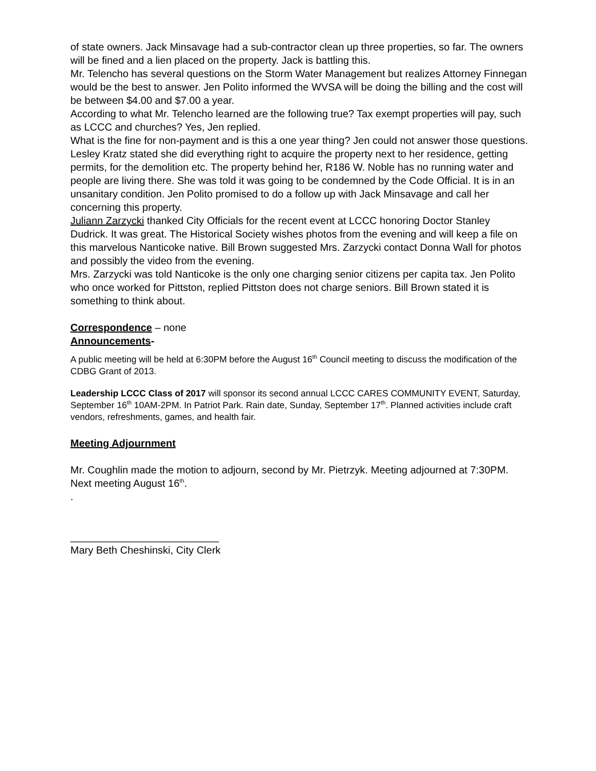of state owners. Jack Minsavage had a sub-contractor clean up three properties, so far. The owners will be fined and a lien placed on the property. Jack is battling this.
Mr. Telencho has several questions on the Storm Water Management but realizes Attorney Finnegan would be the best to answer. Jen Polito informed the WVSA will be doing the billing and the cost will be between $4.00 and $7.00 a year.
According to what Mr. Telencho learned are the following true? Tax exempt properties will pay, such as LCCC and churches? Yes, Jen replied.
What is the fine for non-payment and is this a one year thing? Jen could not answer those questions.
Lesley Kratz stated she did everything right to acquire the property next to her residence, getting permits, for the demolition etc. The property behind her, R186 W. Noble has no running water and people are living there. She was told it was going to be condemned by the Code Official. It is in an unsanitary condition. Jen Polito promised to do a follow up with Jack Minsavage and call her concerning this property.
Juliann Zarzycki thanked City Officials for the recent event at LCCC honoring Doctor Stanley Dudrick. It was great. The Historical Society wishes photos from the evening and will keep a file on this marvelous Nanticoke native. Bill Brown suggested Mrs. Zarzycki contact Donna Wall for photos and possibly the video from the evening.
Mrs. Zarzycki was told Nanticoke is the only one charging senior citizens per capita tax. Jen Polito who once worked for Pittston, replied Pittston does not charge seniors. Bill Brown stated it is something to think about.
Correspondence – none
Announcements-
A public meeting will be held at 6:30PM before the August 16<sup>th</sup> Council meeting to discuss the modification of the CDBG Grant of 2013.
Leadership LCCC Class of 2017 will sponsor its second annual LCCC CARES COMMUNITY EVENT, Saturday, September 16<sup>th</sup> 10AM-2PM. In Patriot Park. Rain date, Sunday, September 17<sup>th</sup>. Planned activities include craft vendors, refreshments, games, and health fair.
Meeting Adjournment
Mr. Coughlin made the motion to adjourn, second by Mr. Pietrzyk. Meeting adjourned at 7:30PM. Next meeting August 16<sup>th</sup>.
.
__________________________
Mary Beth Cheshinski, City Clerk